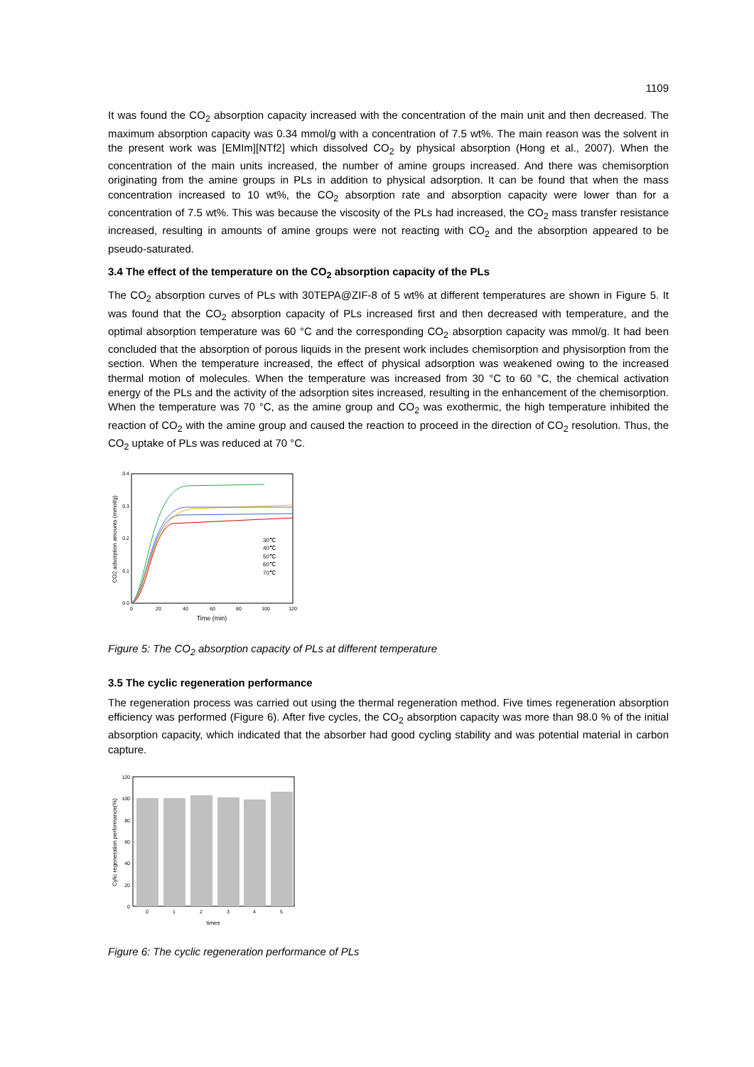1109
It was found the CO<sub>2</sub> absorption capacity increased with the concentration of the main unit and then decreased. The maximum absorption capacity was 0.34 mmol/g with a concentration of 7.5 wt%. The main reason was the solvent in the present work was [EMIm][NTf2] which dissolved CO<sub>2</sub> by physical absorption (Hong et al., 2007). When the concentration of the main units increased, the number of amine groups increased. And there was chemisorption originating from the amine groups in PLs in addition to physical adsorption. It can be found that when the mass concentration increased to 10 wt%, the CO<sub>2</sub> absorption rate and absorption capacity were lower than for a concentration of 7.5 wt%. This was because the viscosity of the PLs had increased, the CO<sub>2</sub> mass transfer resistance increased, resulting in amounts of amine groups were not reacting with CO<sub>2</sub> and the absorption appeared to be pseudo-saturated.
3.4 The effect of the temperature on the CO<sub>2</sub> absorption capacity of the PLs
The CO<sub>2</sub> absorption curves of PLs with 30TEPA@ZIF-8 of 5 wt% at different temperatures are shown in Figure 5. It was found that the CO<sub>2</sub> absorption capacity of PLs increased first and then decreased with temperature, and the optimal absorption temperature was 60 °C and the corresponding CO<sub>2</sub> absorption capacity was mmol/g. It had been concluded that the absorption of porous liquids in the present work includes chemisorption and physisorption from the section. When the temperature increased, the effect of physical adsorption was weakened owing to the increased thermal motion of molecules. When the temperature was increased from 30 °C to 60 °C, the chemical activation energy of the PLs and the activity of the adsorption sites increased, resulting in the enhancement of the chemisorption. When the temperature was 70 °C, as the amine group and CO<sub>2</sub> was exothermic, the high temperature inhibited the reaction of CO<sub>2</sub> with the amine group and caused the reaction to proceed in the direction of CO<sub>2</sub> resolution. Thus, the CO<sub>2</sub> uptake of PLs was reduced at 70 °C.
0.4
0.3
0.2
0.1
0.0
0
20
40
60
80
100
120
Time (min)
CO2 adsorption amounts (mmol/g)
30℃
40℃
50℃
60℃
70℃
Figure 5: The CO<sub>2</sub> absorption capacity of PLs at different temperature
3.5 The cyclic regeneration performance
The regeneration process was carried out using the thermal regeneration method. Five times regeneration absorption efficiency was performed (Figure 6). After five cycles, the CO<sub>2</sub> absorption capacity was more than 98.0 % of the initial absorption capacity, which indicated that the absorber had good cycling stability and was potential material in carbon capture.
120
100
80
60
40
20
0
0
1
2
3
4
5
times
Cylic regeneration performance(%)
Figure 6: The cyclic regeneration performance of PLs